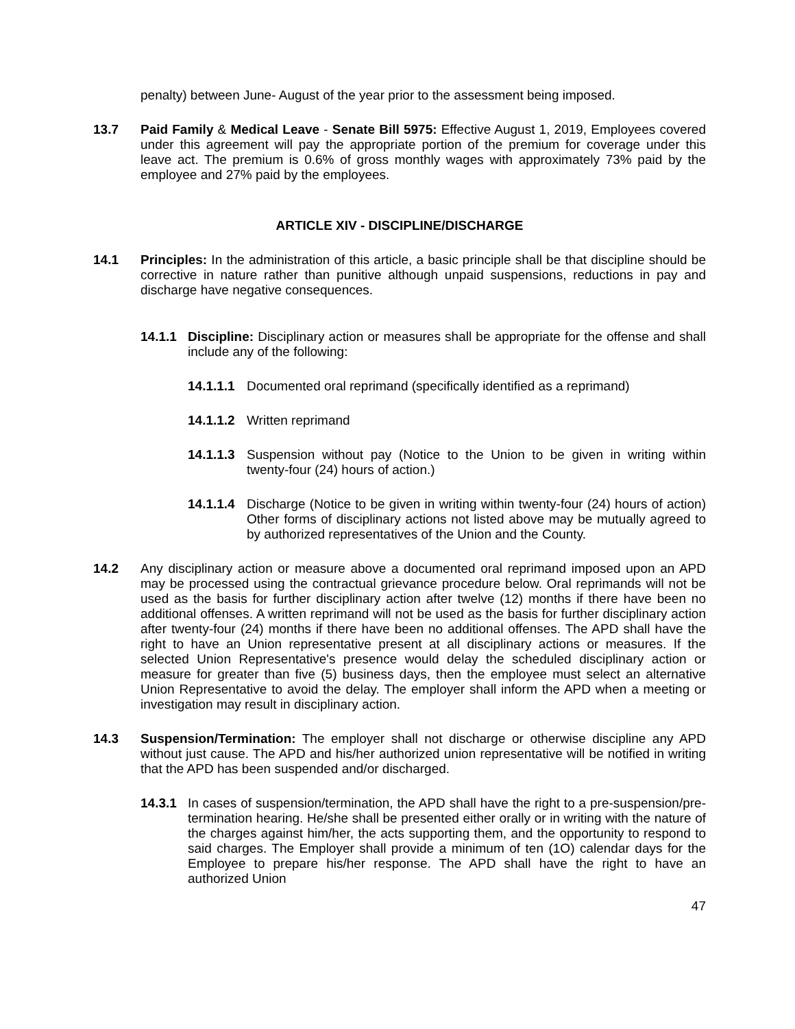penalty) between June- August of the year prior to the assessment being imposed.
13.7 Paid Family & Medical Leave - Senate Bill 5975: Effective August 1, 2019, Employees covered under this agreement will pay the appropriate portion of the premium for coverage under this leave act. The premium is 0.6% of gross monthly wages with approximately 73% paid by the employee and 27% paid by the employees.
ARTICLE XIV - DISCIPLINE/DISCHARGE
14.1 Principles: In the administration of this article, a basic principle shall be that discipline should be corrective in nature rather than punitive although unpaid suspensions, reductions in pay and discharge have negative consequences.
14.1.1 Discipline: Disciplinary action or measures shall be appropriate for the offense and shall include any of the following:
14.1.1.1 Documented oral reprimand (specifically identified as a reprimand)
14.1.1.2 Written reprimand
14.1.1.3 Suspension without pay (Notice to the Union to be given in writing within twenty-four (24) hours of action.)
14.1.1.4 Discharge (Notice to be given in writing within twenty-four (24) hours of action) Other forms of disciplinary actions not listed above may be mutually agreed to by authorized representatives of the Union and the County.
14.2 Any disciplinary action or measure above a documented oral reprimand imposed upon an APD may be processed using the contractual grievance procedure below. Oral reprimands will not be used as the basis for further disciplinary action after twelve (12) months if there have been no additional offenses. A written reprimand will not be used as the basis for further disciplinary action after twenty-four (24) months if there have been no additional offenses. The APD shall have the right to have an Union representative present at all disciplinary actions or measures. If the selected Union Representative's presence would delay the scheduled disciplinary action or measure for greater than five (5) business days, then the employee must select an alternative Union Representative to avoid the delay. The employer shall inform the APD when a meeting or investigation may result in disciplinary action.
14.3 Suspension/Termination: The employer shall not discharge or otherwise discipline any APD without just cause. The APD and his/her authorized union representative will be notified in writing that the APD has been suspended and/or discharged.
14.3.1 In cases of suspension/termination, the APD shall have the right to a pre-suspension/pre-termination hearing. He/she shall be presented either orally or in writing with the nature of the charges against him/her, the acts supporting them, and the opportunity to respond to said charges. The Employer shall provide a minimum of ten (1O) calendar days for the Employee to prepare his/her response. The APD shall have the right to have an authorized Union
47